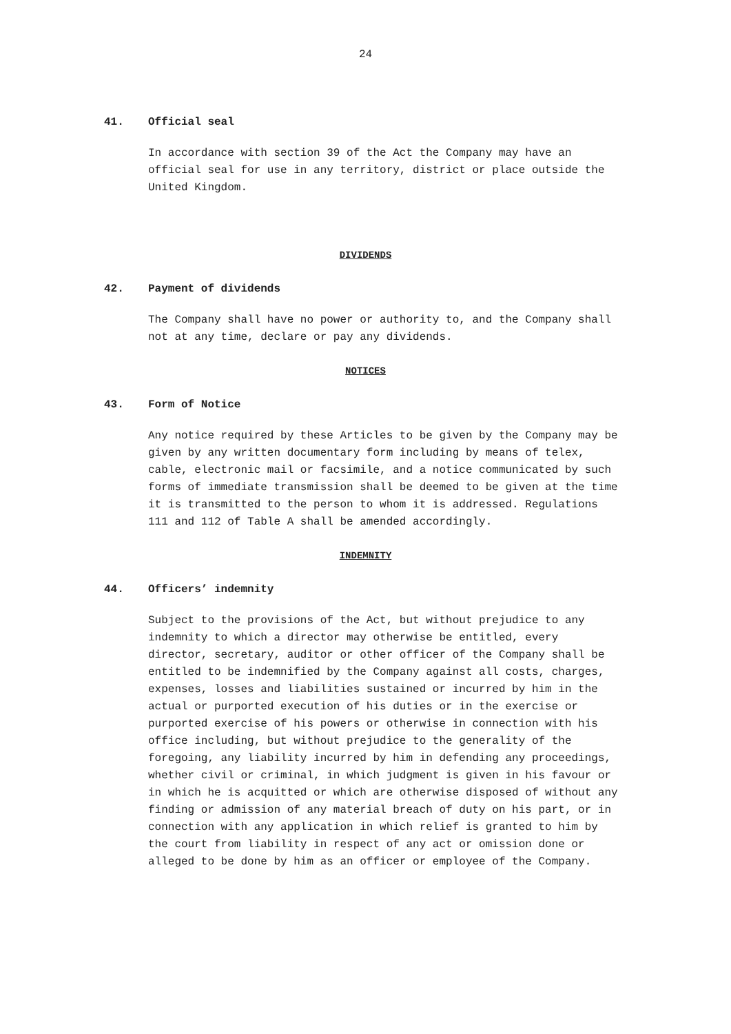24
41. Official seal
In accordance with section 39 of the Act the Company may have an official seal for use in any territory, district or place outside the United Kingdom.
DIVIDENDS
42. Payment of dividends
The Company shall have no power or authority to, and the Company shall not at any time, declare or pay any dividends.
NOTICES
43. Form of Notice
Any notice required by these Articles to be given by the Company may be given by any written documentary form including by means of telex, cable, electronic mail or facsimile, and a notice communicated by such forms of immediate transmission shall be deemed to be given at the time it is transmitted to the person to whom it is addressed. Regulations 111 and 112 of Table A shall be amended accordingly.
INDEMNITY
44. Officers’ indemnity
Subject to the provisions of the Act, but without prejudice to any indemnity to which a director may otherwise be entitled, every director, secretary, auditor or other officer of the Company shall be entitled to be indemnified by the Company against all costs, charges, expenses, losses and liabilities sustained or incurred by him in the actual or purported execution of his duties or in the exercise or purported exercise of his powers or otherwise in connection with his office including, but without prejudice to the generality of the foregoing, any liability incurred by him in defending any proceedings, whether civil or criminal, in which judgment is given in his favour or in which he is acquitted or which are otherwise disposed of without any finding or admission of any material breach of duty on his part, or in connection with any application in which relief is granted to him by the court from liability in respect of any act or omission done or alleged to be done by him as an officer or employee of the Company.